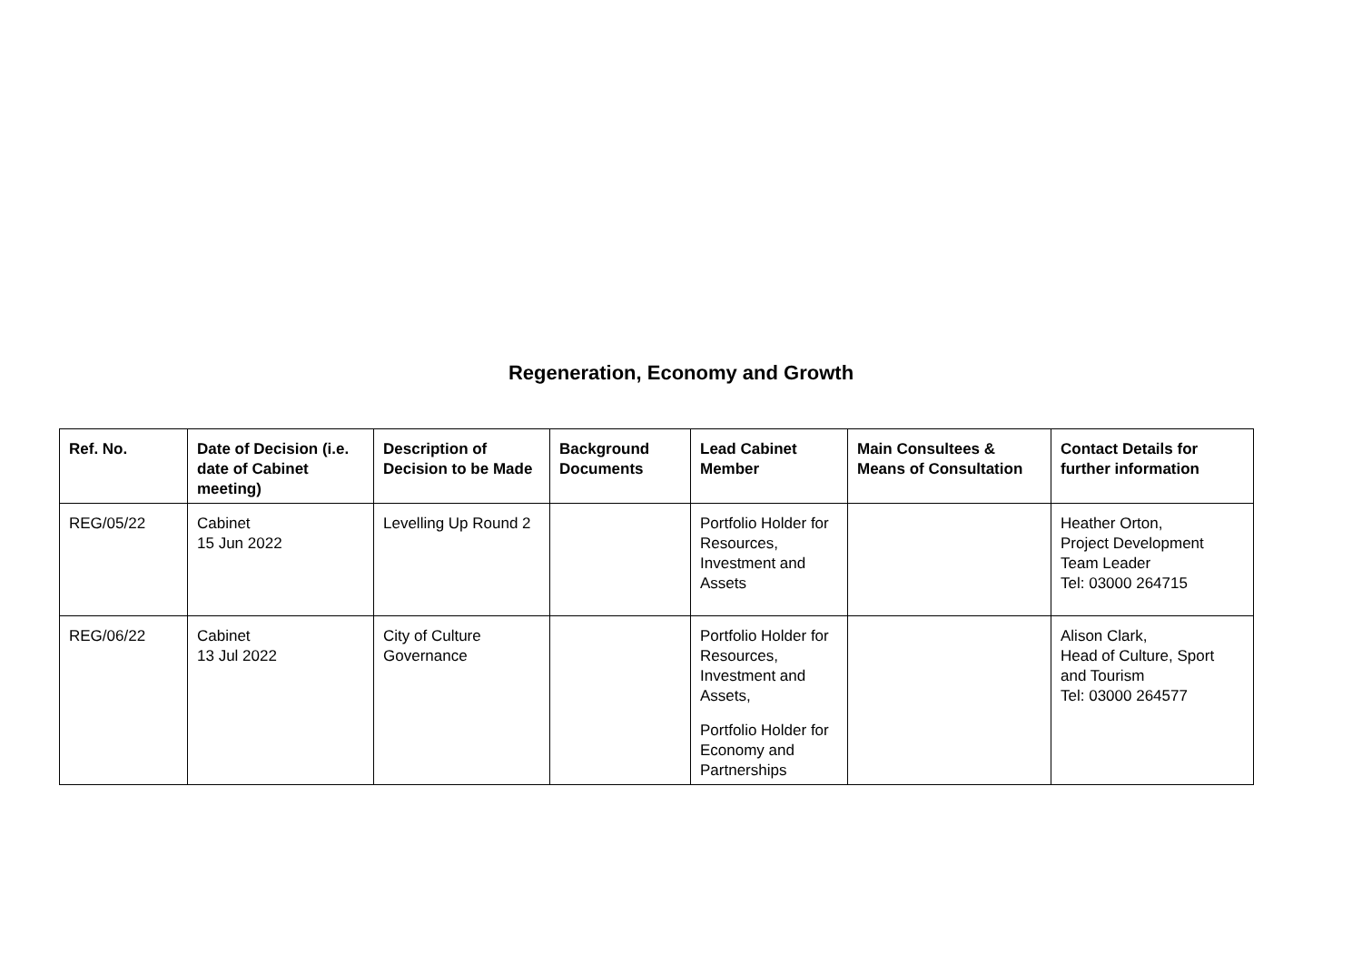Regeneration, Economy and Growth
| Ref. No. | Date of Decision (i.e. date of Cabinet meeting) | Description of Decision to be Made | Background Documents | Lead Cabinet Member | Main Consultees & Means of Consultation | Contact Details for further information |
| --- | --- | --- | --- | --- | --- | --- |
| REG/05/22 | Cabinet 15 Jun 2022 | Levelling Up Round 2 | | Portfolio Holder for Resources, Investment and Assets | | Heather Orton, Project Development Team Leader Tel: 03000 264715 |
| REG/06/22 | Cabinet 13 Jul 2022 | City of Culture Governance | | Portfolio Holder for Resources, Investment and Assets, Portfolio Holder for Economy and Partnerships | | Alison Clark, Head of Culture, Sport and Tourism Tel: 03000 264577 |